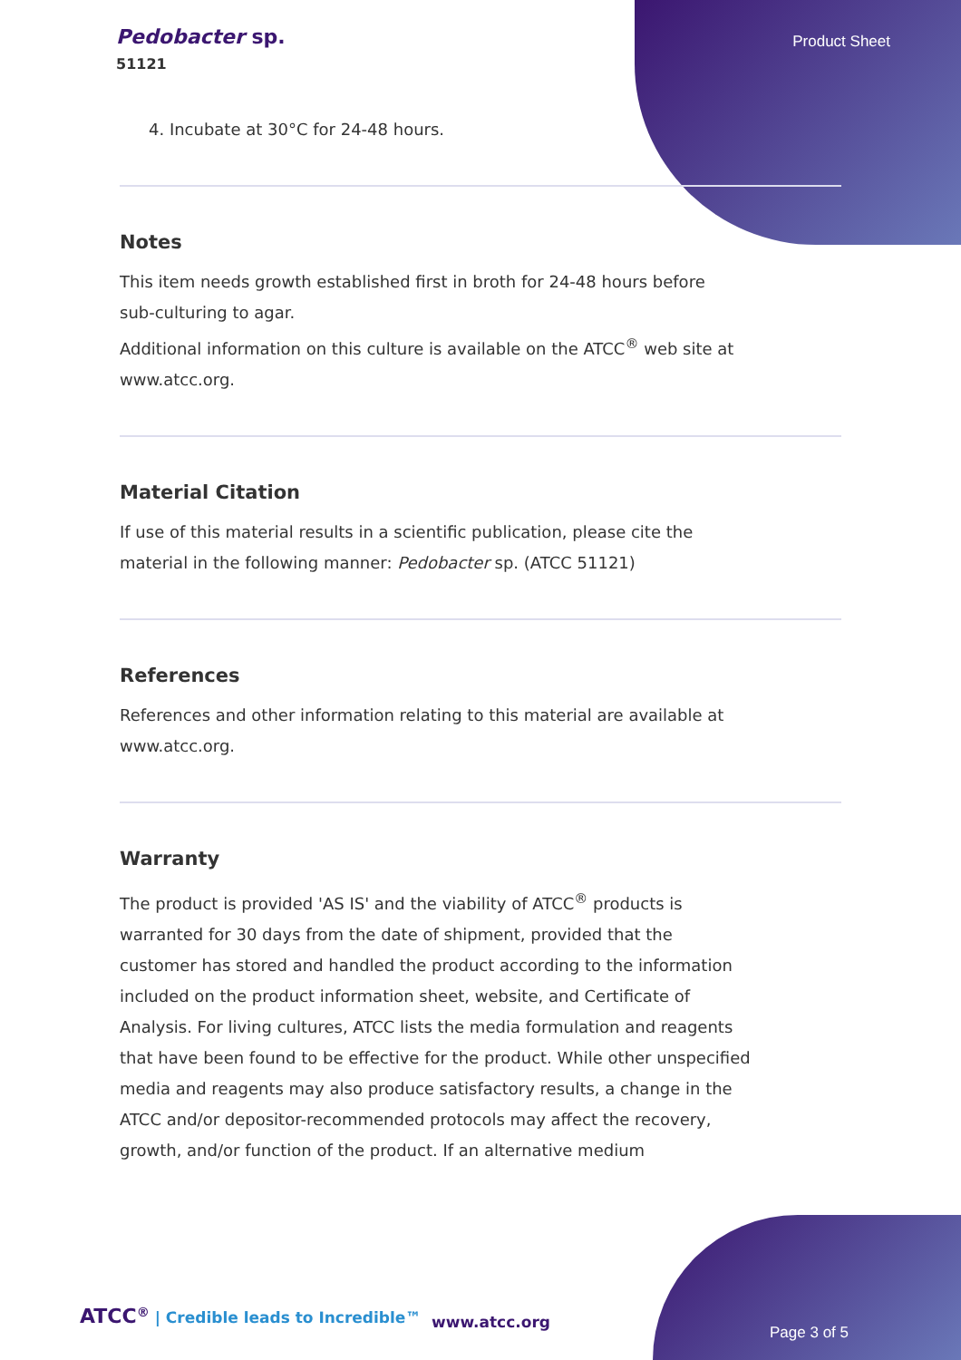Pedobacter sp.
51121
Product Sheet
4. Incubate at 30°C for 24-48 hours.
Notes
This item needs growth established first in broth for 24-48 hours before sub-culturing to agar.
Additional information on this culture is available on the ATCC<sup>®</sup> web site at www.atcc.org.
Material Citation
If use of this material results in a scientific publication, please cite the material in the following manner: Pedobacter sp. (ATCC 51121)
References
References and other information relating to this material are available at www.atcc.org.
Warranty
The product is provided 'AS IS' and the viability of ATCC<sup>®</sup> products is warranted for 30 days from the date of shipment, provided that the customer has stored and handled the product according to the information included on the product information sheet, website, and Certificate of Analysis. For living cultures, ATCC lists the media formulation and reagents that have been found to be effective for the product. While other unspecified media and reagents may also produce satisfactory results, a change in the ATCC and/or depositor-recommended protocols may affect the recovery, growth, and/or function of the product. If an alternative medium
ATCC<sup>®</sup> | Credible leads to Incredible™
www.atcc.org
Page 3 of 5